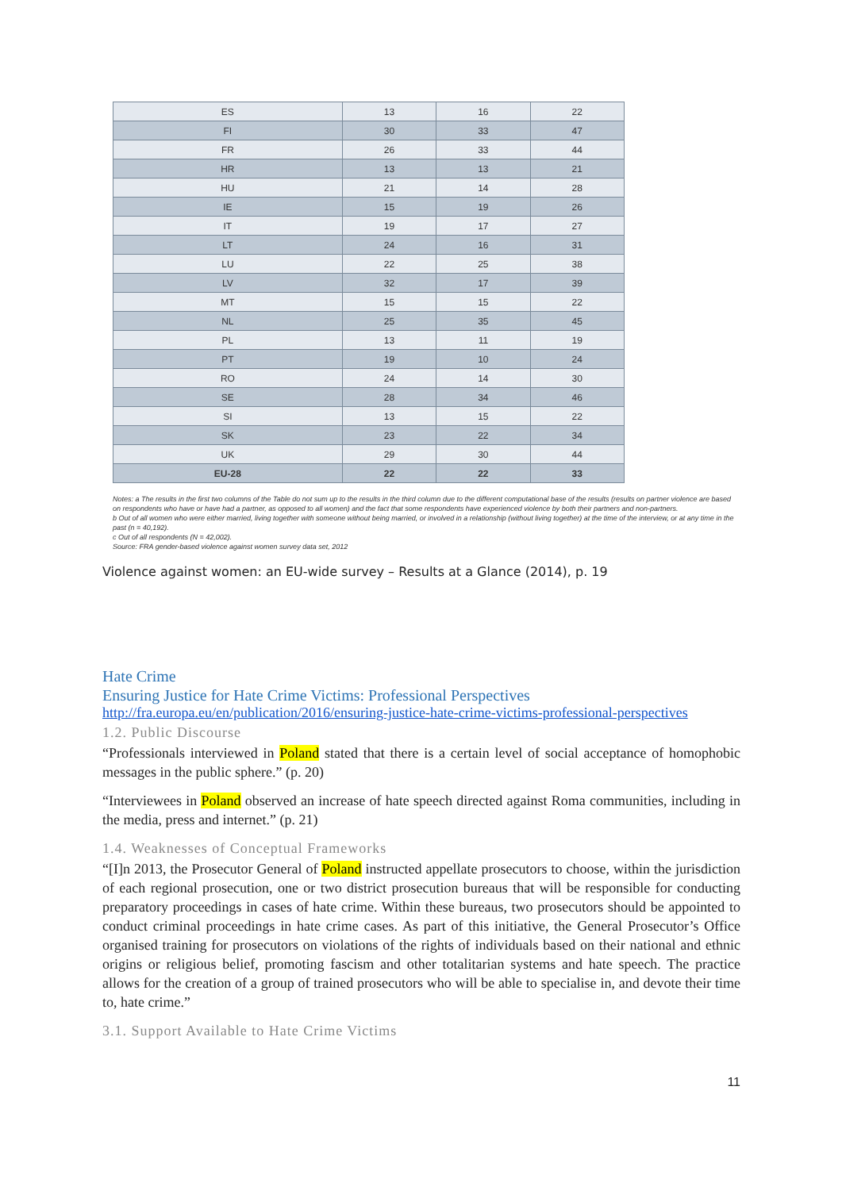| ES | 13 | 16 | 22 |
| FI | 30 | 33 | 47 |
| FR | 26 | 33 | 44 |
| HR | 13 | 13 | 21 |
| HU | 21 | 14 | 28 |
| IE | 15 | 19 | 26 |
| IT | 19 | 17 | 27 |
| LT | 24 | 16 | 31 |
| LU | 22 | 25 | 38 |
| LV | 32 | 17 | 39 |
| MT | 15 | 15 | 22 |
| NL | 25 | 35 | 45 |
| PL | 13 | 11 | 19 |
| PT | 19 | 10 | 24 |
| RO | 24 | 14 | 30 |
| SE | 28 | 34 | 46 |
| SI | 13 | 15 | 22 |
| SK | 23 | 22 | 34 |
| UK | 29 | 30 | 44 |
| EU-28 | 22 | 22 | 33 |
Notes: a The results in the first two columns of the Table do not sum up to the results in the third column due to the different computational base of the results (results on partner violence are based on respondents who have or have had a partner, as opposed to all women) and the fact that some respondents have experienced violence by both their partners and non-partners.
b Out of all women who were either married, living together with someone without being married, or involved in a relationship (without living together) at the time of the interview, or at any time in the past (n = 40,192).
c Out of all respondents (N = 42,002).
Source: FRA gender-based violence against women survey data set, 2012
Violence against women: an EU-wide survey – Results at a Glance (2014), p. 19
Hate Crime
Ensuring Justice for Hate Crime Victims: Professional Perspectives
http://fra.europa.eu/en/publication/2016/ensuring-justice-hate-crime-victims-professional-perspectives
1.2. Public Discourse
“Professionals interviewed in Poland stated that there is a certain level of social acceptance of homophobic messages in the public sphere.” (p. 20)
“Interviewees in Poland observed an increase of hate speech directed against Roma communities, including in the media, press and internet.” (p. 21)
1.4. Weaknesses of Conceptual Frameworks
“[I]n 2013, the Prosecutor General of Poland instructed appellate prosecutors to choose, within the jurisdiction of each regional prosecution, one or two district prosecution bureaus that will be responsible for conducting preparatory proceedings in cases of hate crime. Within these bureaus, two prosecutors should be appointed to conduct criminal proceedings in hate crime cases. As part of this initiative, the General Prosecutor’s Office organised training for prosecutors on violations of the rights of individuals based on their national and ethnic origins or religious belief, promoting fascism and other totalitarian systems and hate speech. The practice allows for the creation of a group of trained prosecutors who will be able to specialise in, and devote their time to, hate crime.”
3.1. Support Available to Hate Crime Victims
11